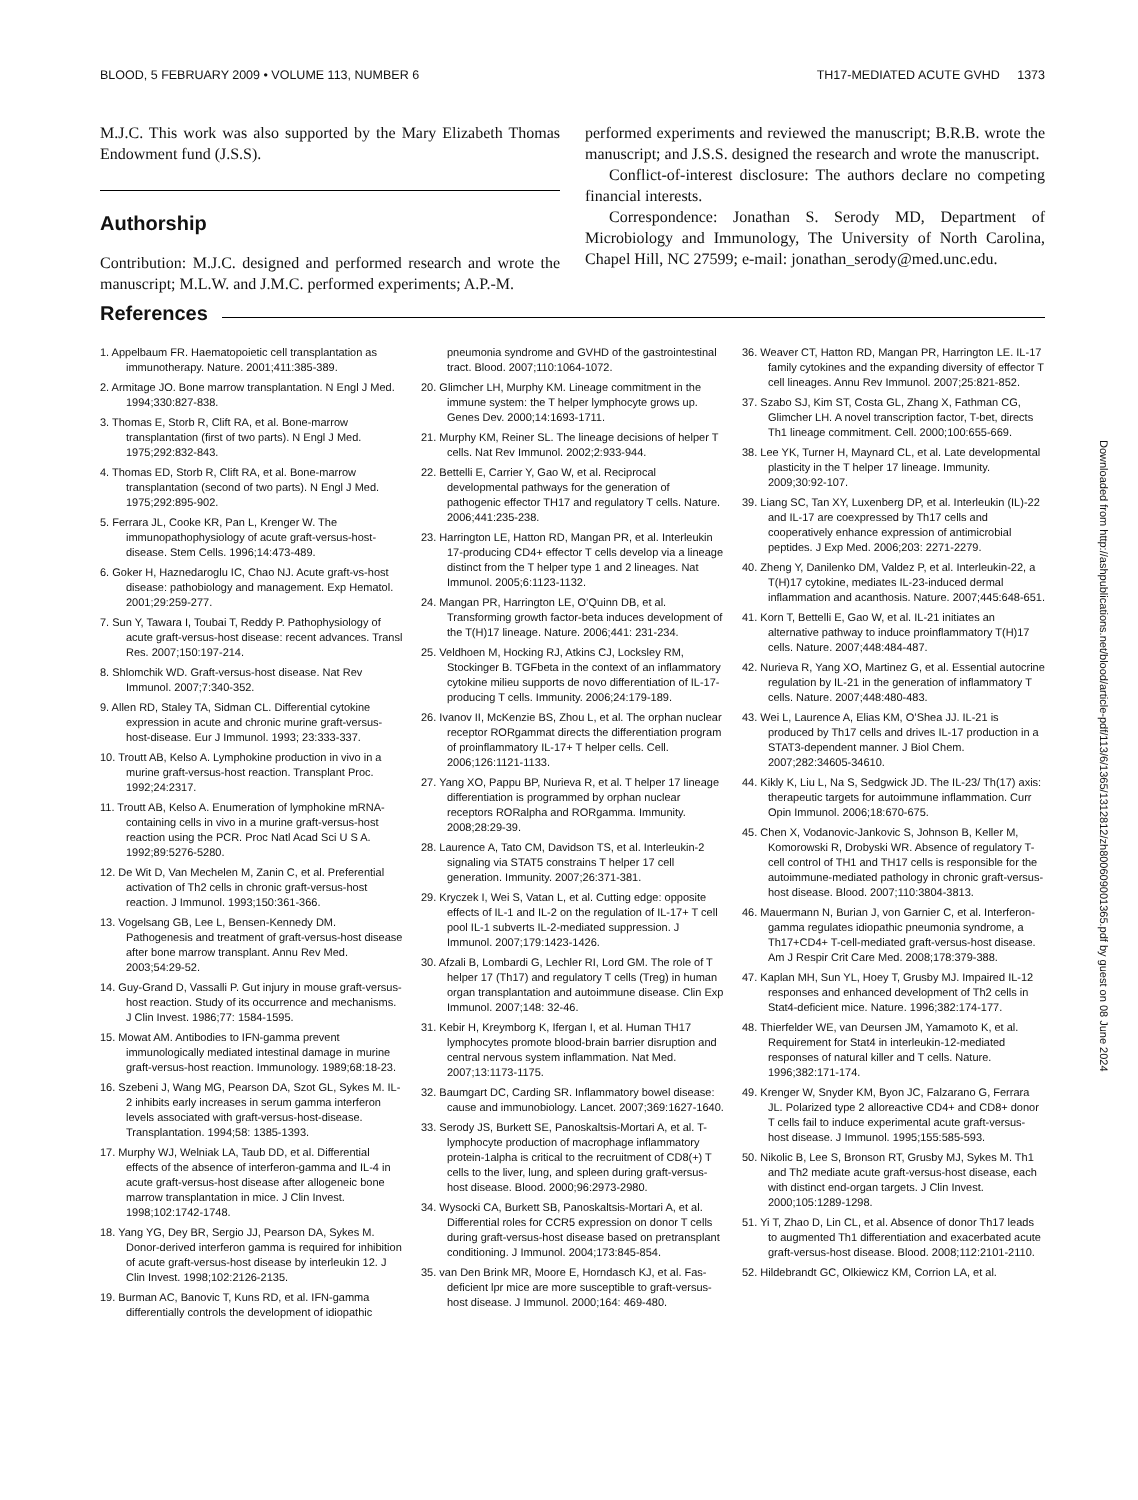BLOOD, 5 FEBRUARY 2009 • VOLUME 113, NUMBER 6 TH17-MEDIATED ACUTE GVHD 1373
M.J.C. This work was also supported by the Mary Elizabeth Thomas Endowment fund (J.S.S).
Authorship
Contribution: M.J.C. designed and performed research and wrote the manuscript; M.L.W. and J.M.C. performed experiments; A.P.-M.
performed experiments and reviewed the manuscript; B.R.B. wrote the manuscript; and J.S.S. designed the research and wrote the manuscript.
Conflict-of-interest disclosure: The authors declare no competing financial interests.
Correspondence: Jonathan S. Serody MD, Department of Microbiology and Immunology, The University of North Carolina, Chapel Hill, NC 27599; e-mail: jonathan_serody@med.unc.edu.
References
1. Appelbaum FR. Haematopoietic cell transplantation as immunotherapy. Nature. 2001;411:385-389.
2. Armitage JO. Bone marrow transplantation. N Engl J Med. 1994;330:827-838.
3. Thomas E, Storb R, Clift RA, et al. Bone-marrow transplantation (first of two parts). N Engl J Med. 1975;292:832-843.
4. Thomas ED, Storb R, Clift RA, et al. Bone-marrow transplantation (second of two parts). N Engl J Med. 1975;292:895-902.
5. Ferrara JL, Cooke KR, Pan L, Krenger W. The immunopathophysiology of acute graft-versus-host-disease. Stem Cells. 1996;14:473-489.
6. Goker H, Haznedaroglu IC, Chao NJ. Acute graft-vs-host disease: pathobiology and management. Exp Hematol. 2001;29:259-277.
7. Sun Y, Tawara I, Toubai T, Reddy P. Pathophysiology of acute graft-versus-host disease: recent advances. Transl Res. 2007;150:197-214.
8. Shlomchik WD. Graft-versus-host disease. Nat Rev Immunol. 2007;7:340-352.
9. Allen RD, Staley TA, Sidman CL. Differential cytokine expression in acute and chronic murine graft-versus-host-disease. Eur J Immunol. 1993; 23:333-337.
10. Troutt AB, Kelso A. Lymphokine production in vivo in a murine graft-versus-host reaction. Transplant Proc. 1992;24:2317.
11. Troutt AB, Kelso A. Enumeration of lymphokine mRNA-containing cells in vivo in a murine graft-versus-host reaction using the PCR. Proc Natl Acad Sci U S A. 1992;89:5276-5280.
12. De Wit D, Van Mechelen M, Zanin C, et al. Preferential activation of Th2 cells in chronic graft-versus-host reaction. J Immunol. 1993;150:361-366.
13. Vogelsang GB, Lee L, Bensen-Kennedy DM. Pathogenesis and treatment of graft-versus-host disease after bone marrow transplant. Annu Rev Med. 2003;54:29-52.
14. Guy-Grand D, Vassalli P. Gut injury in mouse graft-versus-host reaction. Study of its occurrence and mechanisms. J Clin Invest. 1986;77: 1584-1595.
15. Mowat AM. Antibodies to IFN-gamma prevent immunologically mediated intestinal damage in murine graft-versus-host reaction. Immunology. 1989;68:18-23.
16. Szebeni J, Wang MG, Pearson DA, Szot GL, Sykes M. IL-2 inhibits early increases in serum gamma interferon levels associated with graft-versus-host-disease. Transplantation. 1994;58: 1385-1393.
17. Murphy WJ, Welniak LA, Taub DD, et al. Differential effects of the absence of interferon-gamma and IL-4 in acute graft-versus-host disease after allogeneic bone marrow transplantation in mice. J Clin Invest. 1998;102:1742-1748.
18. Yang YG, Dey BR, Sergio JJ, Pearson DA, Sykes M. Donor-derived interferon gamma is required for inhibition of acute graft-versus-host disease by interleukin 12. J Clin Invest. 1998;102:2126-2135.
19. Burman AC, Banovic T, Kuns RD, et al. IFN-gamma differentially controls the development of idiopathic pneumonia syndrome and GVHD of the gastrointestinal tract. Blood. 2007;110:1064-1072.
20. Glimcher LH, Murphy KM. Lineage commitment in the immune system: the T helper lymphocyte grows up. Genes Dev. 2000;14:1693-1711.
21. Murphy KM, Reiner SL. The lineage decisions of helper T cells. Nat Rev Immunol. 2002;2:933-944.
22. Bettelli E, Carrier Y, Gao W, et al. Reciprocal developmental pathways for the generation of pathogenic effector TH17 and regulatory T cells. Nature. 2006;441:235-238.
23. Harrington LE, Hatton RD, Mangan PR, et al. Interleukin 17-producing CD4+ effector T cells develop via a lineage distinct from the T helper type 1 and 2 lineages. Nat Immunol. 2005;6:1123-1132.
24. Mangan PR, Harrington LE, O’Quinn DB, et al. Transforming growth factor-beta induces development of the T(H)17 lineage. Nature. 2006;441: 231-234.
25. Veldhoen M, Hocking RJ, Atkins CJ, Locksley RM, Stockinger B. TGFbeta in the context of an inflammatory cytokine milieu supports de novo differentiation of IL-17-producing T cells. Immunity. 2006;24:179-189.
26. Ivanov II, McKenzie BS, Zhou L, et al. The orphan nuclear receptor RORgammat directs the differentiation program of proinflammatory IL-17+ T helper cells. Cell. 2006;126:1121-1133.
27. Yang XO, Pappu BP, Nurieva R, et al. T helper 17 lineage differentiation is programmed by orphan nuclear receptors RORalpha and RORgamma. Immunity. 2008;28:29-39.
28. Laurence A, Tato CM, Davidson TS, et al. Interleukin-2 signaling via STAT5 constrains T helper 17 cell generation. Immunity. 2007;26:371-381.
29. Kryczek I, Wei S, Vatan L, et al. Cutting edge: opposite effects of IL-1 and IL-2 on the regulation of IL-17+ T cell pool IL-1 subverts IL-2-mediated suppression. J Immunol. 2007;179:1423-1426.
30. Afzali B, Lombardi G, Lechler RI, Lord GM. The role of T helper 17 (Th17) and regulatory T cells (Treg) in human organ transplantation and autoimmune disease. Clin Exp Immunol. 2007;148: 32-46.
31. Kebir H, Kreymborg K, Ifergan I, et al. Human TH17 lymphocytes promote blood-brain barrier disruption and central nervous system inflammation. Nat Med. 2007;13:1173-1175.
32. Baumgart DC, Carding SR. Inflammatory bowel disease: cause and immunobiology. Lancet. 2007;369:1627-1640.
33. Serody JS, Burkett SE, Panoskaltsis-Mortari A, et al. T-lymphocyte production of macrophage inflammatory protein-1alpha is critical to the recruitment of CD8(+) T cells to the liver, lung, and spleen during graft-versus-host disease. Blood. 2000;96:2973-2980.
34. Wysocki CA, Burkett SB, Panoskaltsis-Mortari A, et al. Differential roles for CCR5 expression on donor T cells during graft-versus-host disease based on pretransplant conditioning. J Immunol. 2004;173:845-854.
35. van Den Brink MR, Moore E, Horndasch KJ, et al. Fas-deficient lpr mice are more susceptible to graft-versus-host disease. J Immunol. 2000;164: 469-480.
36. Weaver CT, Hatton RD, Mangan PR, Harrington LE. IL-17 family cytokines and the expanding diversity of effector T cell lineages. Annu Rev Immunol. 2007;25:821-852.
37. Szabo SJ, Kim ST, Costa GL, Zhang X, Fathman CG, Glimcher LH. A novel transcription factor, T-bet, directs Th1 lineage commitment. Cell. 2000;100:655-669.
38. Lee YK, Turner H, Maynard CL, et al. Late developmental plasticity in the T helper 17 lineage. Immunity. 2009;30:92-107.
39. Liang SC, Tan XY, Luxenberg DP, et al. Interleukin (IL)-22 and IL-17 are coexpressed by Th17 cells and cooperatively enhance expression of antimicrobial peptides. J Exp Med. 2006;203: 2271-2279.
40. Zheng Y, Danilenko DM, Valdez P, et al. Interleukin-22, a T(H)17 cytokine, mediates IL-23-induced dermal inflammation and acanthosis. Nature. 2007;445:648-651.
41. Korn T, Bettelli E, Gao W, et al. IL-21 initiates an alternative pathway to induce proinflammatory T(H)17 cells. Nature. 2007;448:484-487.
42. Nurieva R, Yang XO, Martinez G, et al. Essential autocrine regulation by IL-21 in the generation of inflammatory T cells. Nature. 2007;448:480-483.
43. Wei L, Laurence A, Elias KM, O’Shea JJ. IL-21 is produced by Th17 cells and drives IL-17 production in a STAT3-dependent manner. J Biol Chem. 2007;282:34605-34610.
44. Kikly K, Liu L, Na S, Sedgwick JD. The IL-23/ Th(17) axis: therapeutic targets for autoimmune inflammation. Curr Opin Immunol. 2006;18:670-675.
45. Chen X, Vodanovic-Jankovic S, Johnson B, Keller M, Komorowski R, Drobyski WR. Absence of regulatory T-cell control of TH1 and TH17 cells is responsible for the autoimmune-mediated pathology in chronic graft-versus-host disease. Blood. 2007;110:3804-3813.
46. Mauermann N, Burian J, von Garnier C, et al. Interferon-gamma regulates idiopathic pneumonia syndrome, a Th17+CD4+ T-cell-mediated graft-versus-host disease. Am J Respir Crit Care Med. 2008;178:379-388.
47. Kaplan MH, Sun YL, Hoey T, Grusby MJ. Impaired IL-12 responses and enhanced development of Th2 cells in Stat4-deficient mice. Nature. 1996;382:174-177.
48. Thierfelder WE, van Deursen JM, Yamamoto K, et al. Requirement for Stat4 in interleukin-12-mediated responses of natural killer and T cells. Nature. 1996;382:171-174.
49. Krenger W, Snyder KM, Byon JC, Falzarano G, Ferrara JL. Polarized type 2 alloreactive CD4+ and CD8+ donor T cells fail to induce experimental acute graft-versus-host disease. J Immunol. 1995;155:585-593.
50. Nikolic B, Lee S, Bronson RT, Grusby MJ, Sykes M. Th1 and Th2 mediate acute graft-versus-host disease, each with distinct end-organ targets. J Clin Invest. 2000;105:1289-1298.
51. Yi T, Zhao D, Lin CL, et al. Absence of donor Th17 leads to augmented Th1 differentiation and exacerbated acute graft-versus-host disease. Blood. 2008;112:2101-2110.
52. Hildebrandt GC, Olkiewicz KM, Corrion LA, et al.
Downloaded from http://ashpublications.net/blood/article-pdf/113/6/1365/1312812/zh800609001365.pdf by guest on 08 June 2024